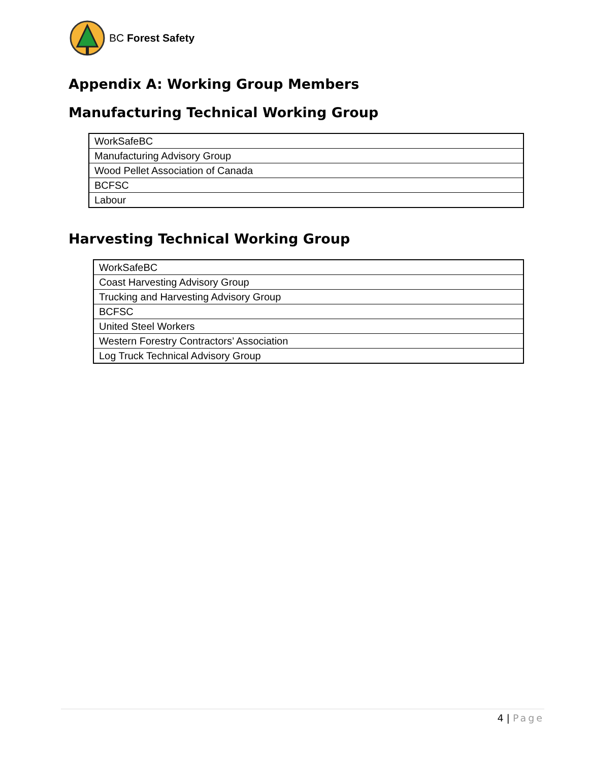BC Forest Safety
Appendix A: Working Group Members
Manufacturing Technical Working Group
| WorkSafeBC |
| Manufacturing Advisory Group |
| Wood Pellet Association of Canada |
| BCFSC |
| Labour |
Harvesting Technical Working Group
| WorkSafeBC |
| Coast Harvesting Advisory Group |
| Trucking and Harvesting Advisory Group |
| BCFSC |
| United Steel Workers |
| Western Forestry Contractors’ Association |
| Log Truck Technical Advisory Group |
4 | Page